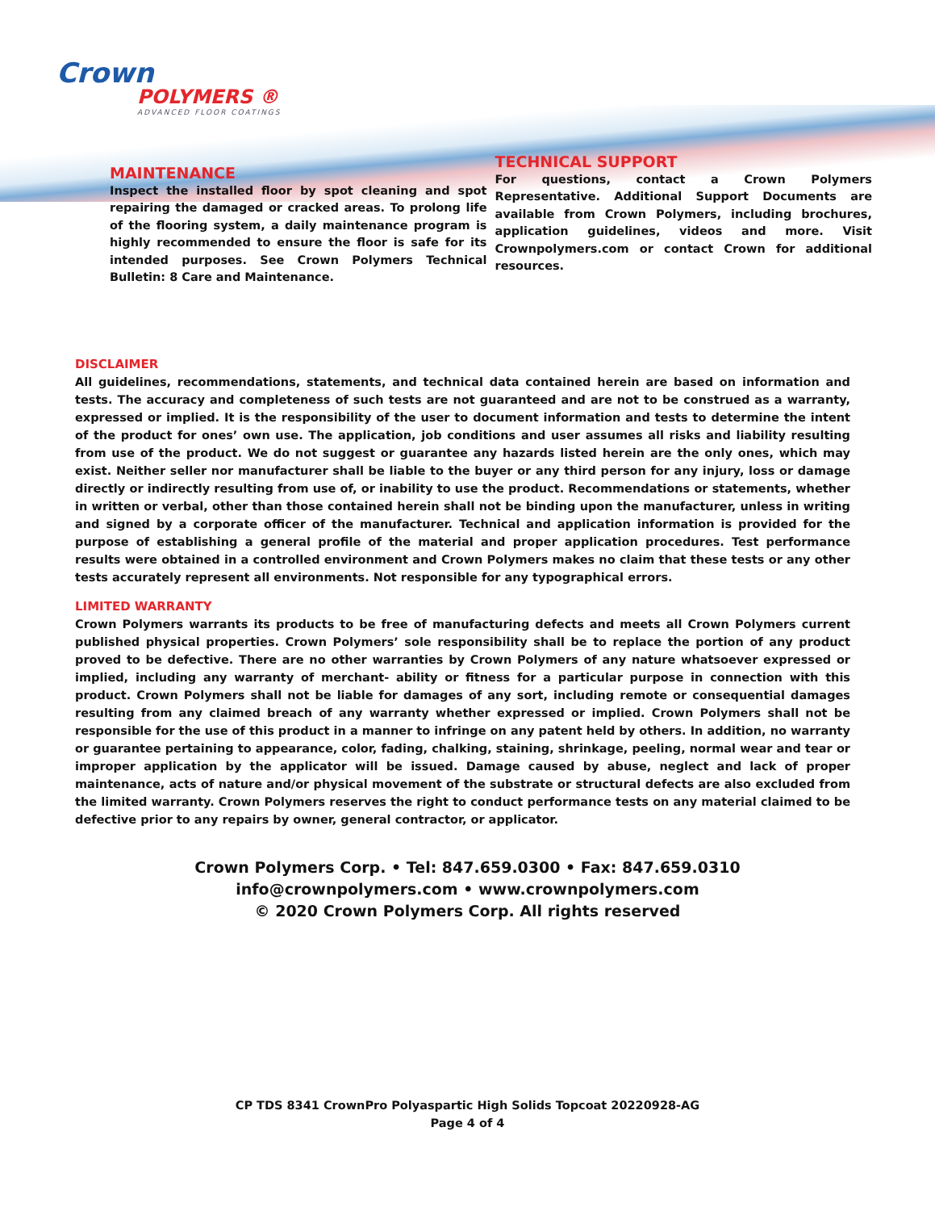Crown
POLYMERS ®
ADVANCED FLOOR COATINGS
MAINTENANCE
Inspect the installed floor by spot cleaning and spot repairing the damaged or cracked areas. To prolong life of the flooring system, a daily maintenance program is highly recommended to ensure the floor is safe for its intended purposes. See Crown Polymers Technical Bulletin: 8 Care and Maintenance.
TECHNICAL SUPPORT
For questions, contact a Crown Polymers Representative. Additional Support Documents are available from Crown Polymers, including brochures, application guidelines, videos and more. Visit Crownpolymers.com or contact Crown for additional resources.
DISCLAIMER
All guidelines, recommendations, statements, and technical data contained herein are based on information and tests. The accuracy and completeness of such tests are not guaranteed and are not to be construed as a warranty, expressed or implied. It is the responsibility of the user to document information and tests to determine the intent of the product for ones’ own use. The application, job conditions and user assumes all risks and liability resulting from use of the product. We do not suggest or guarantee any hazards listed herein are the only ones, which may exist. Neither seller nor manufacturer shall be liable to the buyer or any third person for any injury, loss or damage directly or indirectly resulting from use of, or inability to use the product. Recommendations or statements, whether in written or verbal, other than those contained herein shall not be binding upon the manufacturer, unless in writing and signed by a corporate officer of the manufacturer. Technical and application information is provided for the purpose of establishing a general profile of the material and proper application procedures. Test performance results were obtained in a controlled environment and Crown Polymers makes no claim that these tests or any other tests accurately represent all environments. Not responsible for any typographical errors.
LIMITED WARRANTY
Crown Polymers warrants its products to be free of manufacturing defects and meets all Crown Polymers current published physical properties. Crown Polymers’ sole responsibility shall be to replace the portion of any product proved to be defective. There are no other warranties by Crown Polymers of any nature whatsoever expressed or implied, including any warranty of merchant- ability or fitness for a particular purpose in connection with this product. Crown Polymers shall not be liable for damages of any sort, including remote or consequential damages resulting from any claimed breach of any warranty whether expressed or implied. Crown Polymers shall not be responsible for the use of this product in a manner to infringe on any patent held by others. In addition, no warranty or guarantee pertaining to appearance, color, fading, chalking, staining, shrinkage, peeling, normal wear and tear or improper application by the applicator will be issued. Damage caused by abuse, neglect and lack of proper maintenance, acts of nature and/or physical movement of the substrate or structural defects are also excluded from the limited warranty. Crown Polymers reserves the right to conduct performance tests on any material claimed to be defective prior to any repairs by owner, general contractor, or applicator.
Crown Polymers Corp. • Tel: 847.659.0300 • Fax: 847.659.0310
info@crownpolymers.com • www.crownpolymers.com
© 2020 Crown Polymers Corp. All rights reserved
CP TDS 8341 CrownPro Polyaspartic High Solids Topcoat 20220928-AG
Page 4 of 4